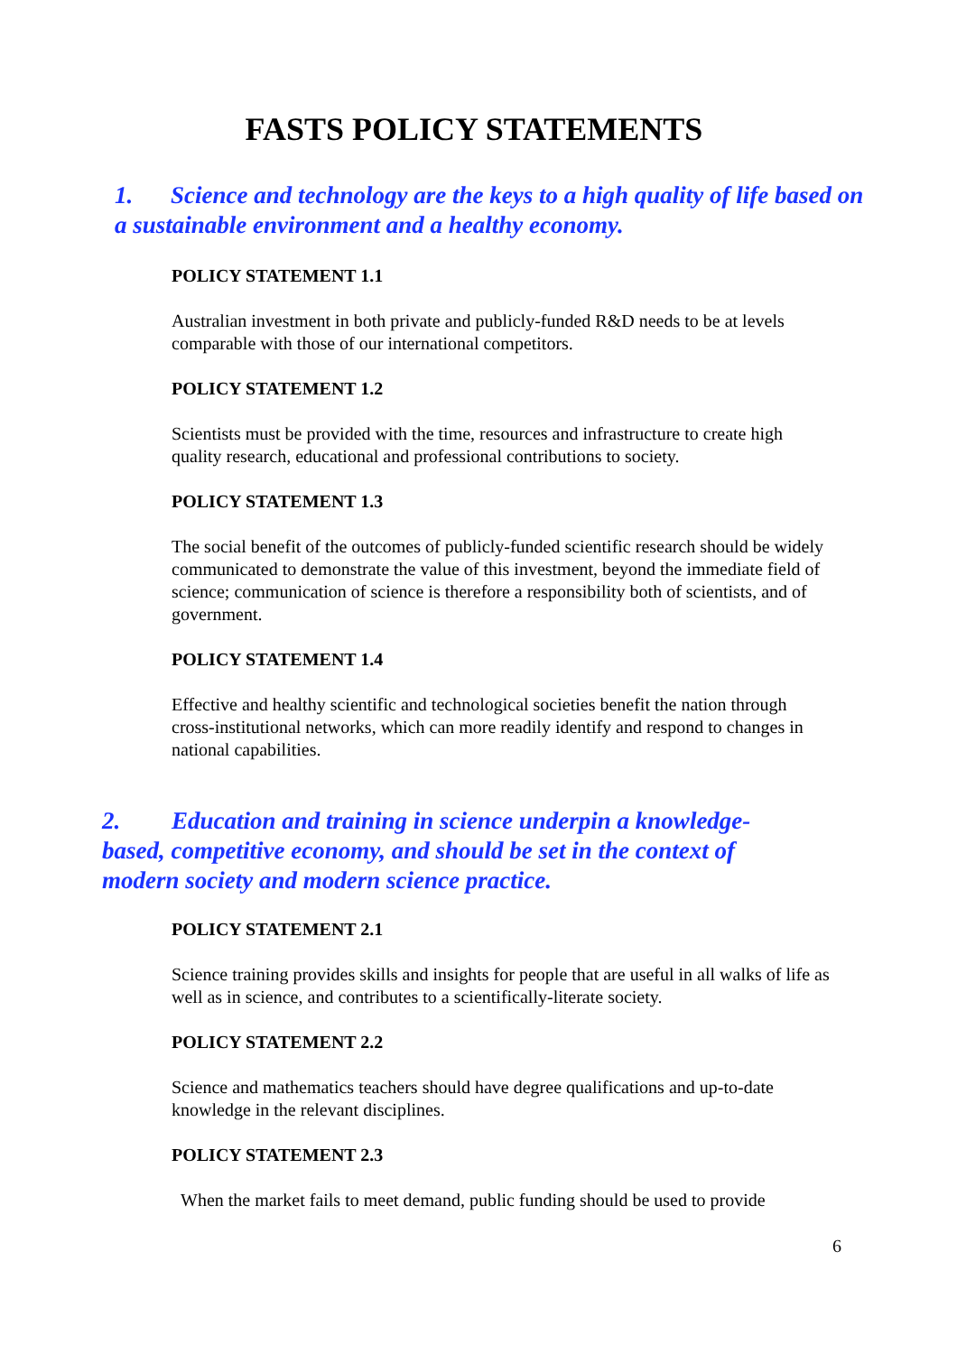FASTS POLICY STATEMENTS
1. Science and technology are the keys to a high quality of life based on a sustainable environment and a healthy economy.
POLICY STATEMENT 1.1
Australian investment in both private and publicly-funded R&D needs to be at levels comparable with those of our international competitors.
POLICY STATEMENT 1.2
Scientists must be provided with the time, resources and infrastructure to create high quality research, educational and professional contributions to society.
POLICY STATEMENT 1.3
The social benefit of the outcomes of publicly-funded scientific research should be widely communicated to demonstrate the value of this investment, beyond the immediate field of science; communication of science is therefore a responsibility both of scientists, and of government.
POLICY STATEMENT 1.4
Effective and healthy scientific and technological societies benefit the nation through cross-institutional networks, which can more readily identify and respond to changes in national capabilities.
2. Education and training in science underpin a knowledge-based, competitive economy, and should be set in the context of modern society and modern science practice.
POLICY STATEMENT 2.1
Science training provides skills and insights for people that are useful in all walks of life as well as in science, and contributes to a scientifically-literate society.
POLICY STATEMENT 2.2
Science and mathematics teachers should have degree qualifications and up-to-date knowledge in the relevant disciplines.
POLICY STATEMENT 2.3
When the market fails to meet demand, public funding should be used to provide
6